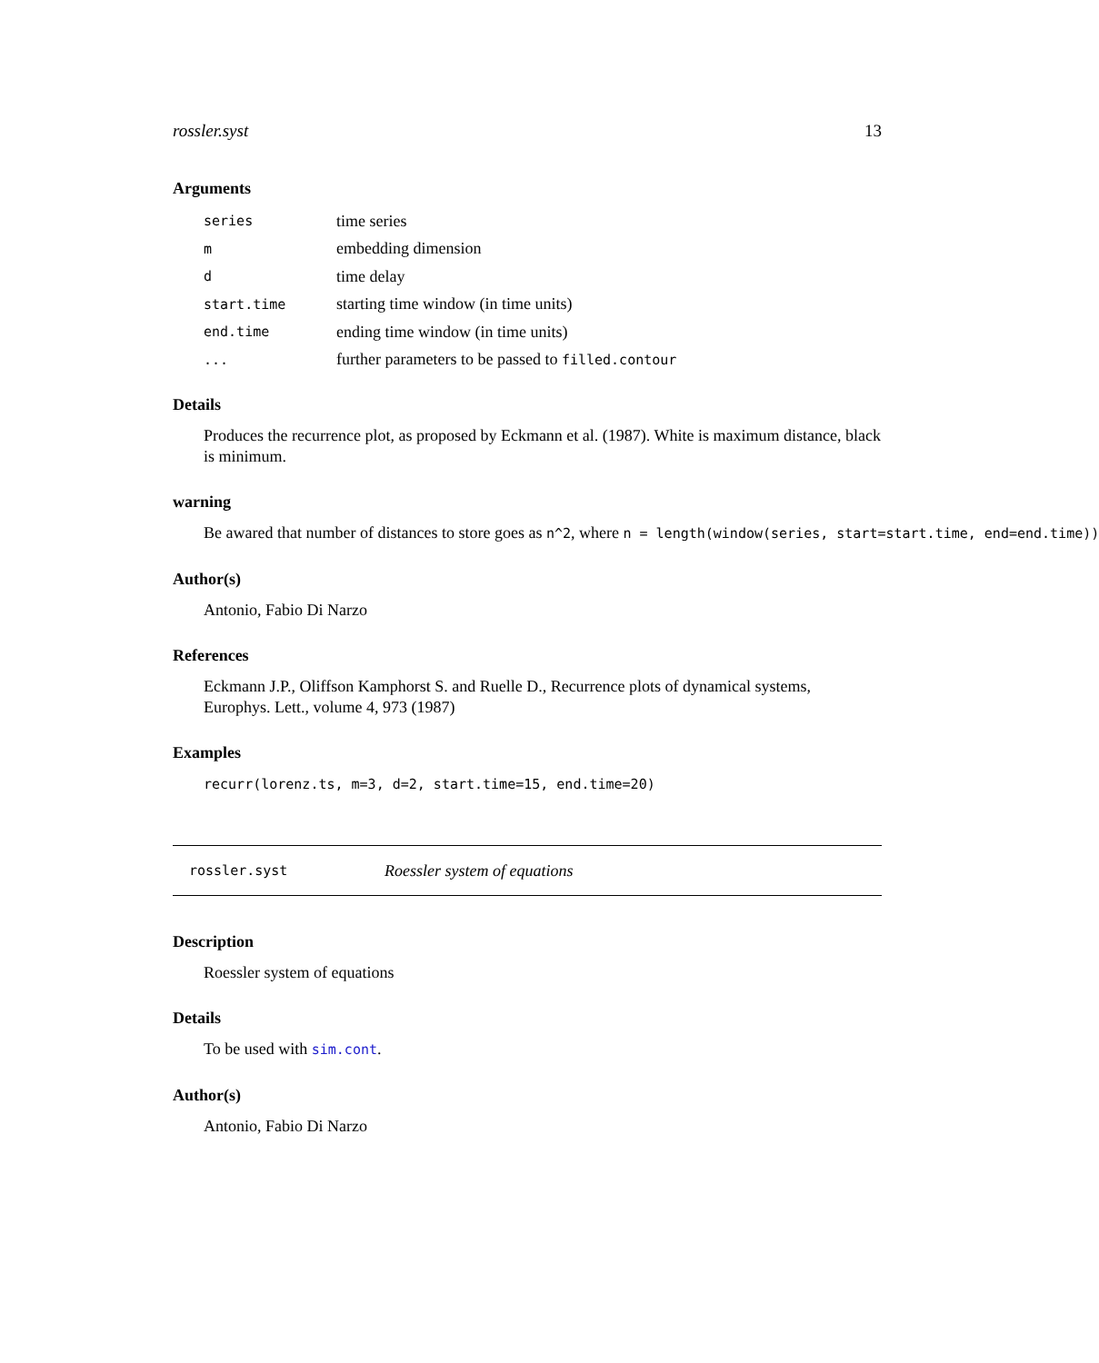rossler.syst 13
Arguments
| series | time series |
| m | embedding dimension |
| d | time delay |
| start.time | starting time window (in time units) |
| end.time | ending time window (in time units) |
| ... | further parameters to be passed to filled.contour |
Details
Produces the recurrence plot, as proposed by Eckmann et al. (1987). White is maximum distance, black is minimum.
warning
Be awared that number of distances to store goes as n^2, where n = length(window(series, start=start.time, end=end.time))
Author(s)
Antonio, Fabio Di Narzo
References
Eckmann J.P., Oliffson Kamphorst S. and Ruelle D., Recurrence plots of dynamical systems, Europhys. Lett., volume 4, 973 (1987)
Examples
recurr(lorenz.ts, m=3, d=2, start.time=15, end.time=20)
rossler.syst Roessler system of equations
Description
Roessler system of equations
Details
To be used with sim.cont.
Author(s)
Antonio, Fabio Di Narzo